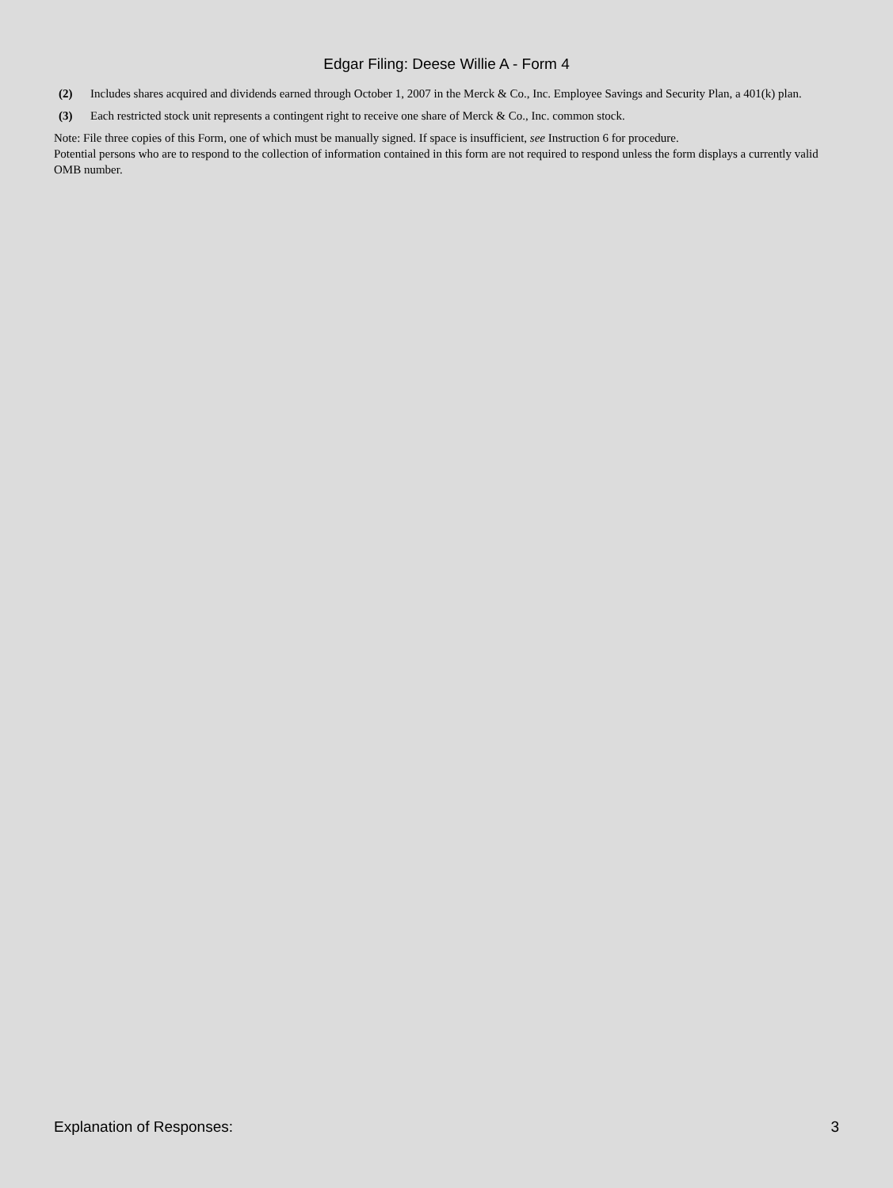Edgar Filing: Deese Willie A - Form 4
| (2) | Includes shares acquired and dividends earned through October 1, 2007 in the Merck & Co., Inc. Employee Savings and Security Plan, a 401(k) plan. |
| (3) | Each restricted stock unit represents a contingent right to receive one share of Merck & Co., Inc. common stock. |
Note: File three copies of this Form, one of which must be manually signed. If space is insufficient, see Instruction 6 for procedure.
Potential persons who are to respond to the collection of information contained in this form are not required to respond unless the form displays a currently valid OMB number.
Explanation of Responses: 3